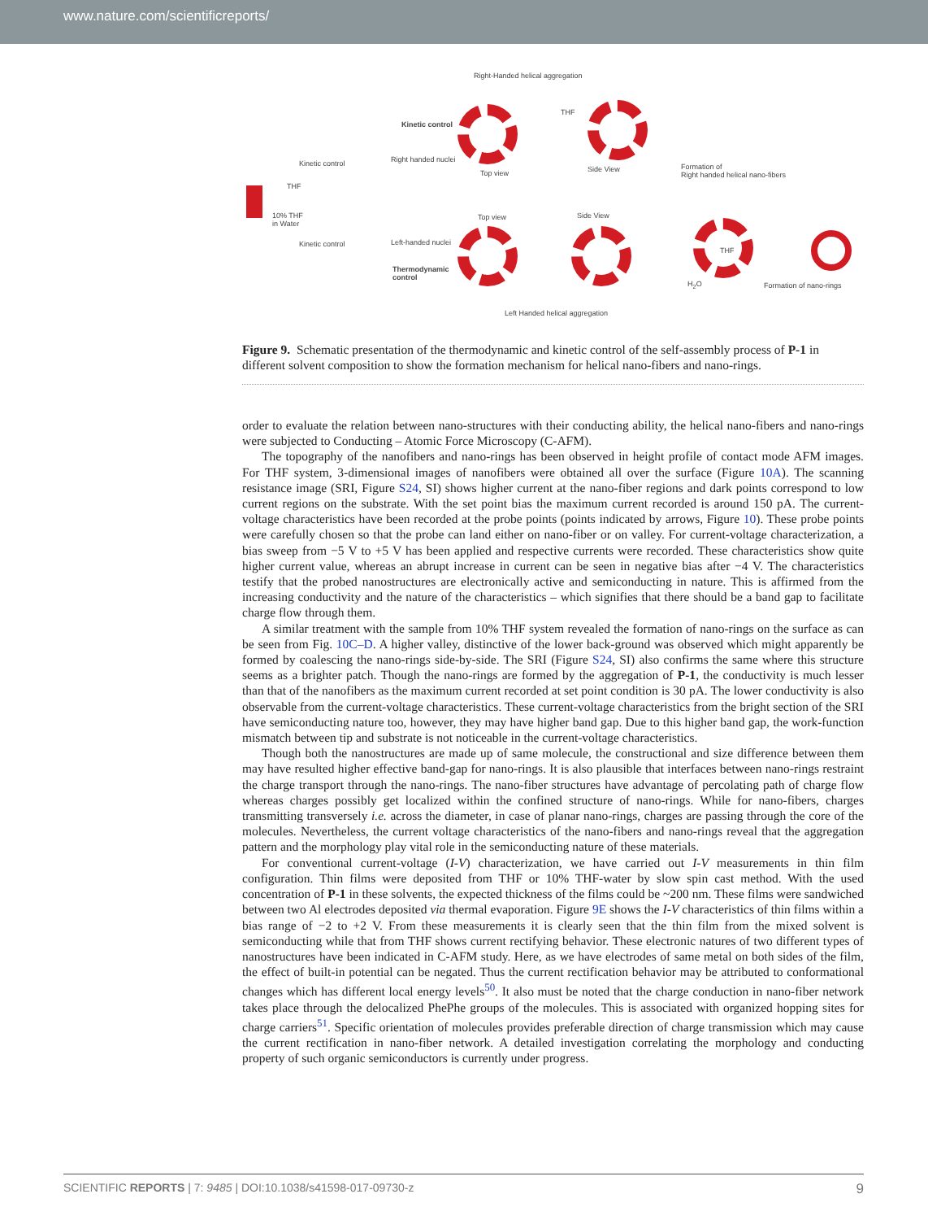www.nature.com/scientificreports/
Right-Handed helical aggregation
Kinetic control
Right handed nuclei
Top view
THF
Side View
Formation of
Right handed helical nano-fibers
Kinetic control
THF
10% THF
in Water
Kinetic control Left-handed nuclei
Thermodynamic
control
Top view Side View
THF
H<sub>2</sub>O Formation of nano-rings
Left Handed helical aggregation
Figure 9. Schematic presentation of the thermodynamic and kinetic control of the self-assembly process of P-1 in different solvent composition to show the formation mechanism for helical nano-fibers and nano-rings.
order to evaluate the relation between nano-structures with their conducting ability, the helical nano-fibers and nano-rings were subjected to Conducting – Atomic Force Microscopy (C-AFM).
The topography of the nanofibers and nano-rings has been observed in height profile of contact mode AFM images. For THF system, 3-dimensional images of nanofibers were obtained all over the surface (Figure 10A). The scanning resistance image (SRI, Figure S24, SI) shows higher current at the nano-fiber regions and dark points correspond to low current regions on the substrate. With the set point bias the maximum current recorded is around 150 pA. The current-voltage characteristics have been recorded at the probe points (points indicated by arrows, Figure 10). These probe points were carefully chosen so that the probe can land either on nano-fiber or on valley. For current-voltage characterization, a bias sweep from −5 V to +5 V has been applied and respective currents were recorded. These characteristics show quite higher current value, whereas an abrupt increase in current can be seen in negative bias after −4 V. The characteristics testify that the probed nanostructures are electronically active and semiconducting in nature. This is affirmed from the increasing conductivity and the nature of the characteristics – which signifies that there should be a band gap to facilitate charge flow through them.
A similar treatment with the sample from 10% THF system revealed the formation of nano-rings on the surface as can be seen from Fig. 10C–D. A higher valley, distinctive of the lower back-ground was observed which might apparently be formed by coalescing the nano-rings side-by-side. The SRI (Figure S24, SI) also confirms the same where this structure seems as a brighter patch. Though the nano-rings are formed by the aggregation of P-1, the conductivity is much lesser than that of the nanofibers as the maximum current recorded at set point condition is 30 pA. The lower conductivity is also observable from the current-voltage characteristics. These current-voltage characteristics from the bright section of the SRI have semiconducting nature too, however, they may have higher band gap. Due to this higher band gap, the work-function mismatch between tip and substrate is not noticeable in the current-voltage characteristics.
Though both the nanostructures are made up of same molecule, the constructional and size difference between them may have resulted higher effective band-gap for nano-rings. It is also plausible that interfaces between nano-rings restraint the charge transport through the nano-rings. The nano-fiber structures have advantage of percolating path of charge flow whereas charges possibly get localized within the confined structure of nano-rings. While for nano-fibers, charges transmitting transversely i.e. across the diameter, in case of planar nano-rings, charges are passing through the core of the molecules. Nevertheless, the current voltage characteristics of the nano-fibers and nano-rings reveal that the aggregation pattern and the morphology play vital role in the semiconducting nature of these materials.
For conventional current-voltage (I-V) characterization, we have carried out I-V measurements in thin film configuration. Thin films were deposited from THF or 10% THF-water by slow spin cast method. With the used concentration of P-1 in these solvents, the expected thickness of the films could be ~200 nm. These films were sandwiched between two Al electrodes deposited via thermal evaporation. Figure 9E shows the I-V characteristics of thin films within a bias range of −2 to +2 V. From these measurements it is clearly seen that the thin film from the mixed solvent is semiconducting while that from THF shows current rectifying behavior. These electronic natures of two different types of nanostructures have been indicated in C-AFM study. Here, as we have electrodes of same metal on both sides of the film, the effect of built-in potential can be negated. Thus the current rectification behavior may be attributed to conformational changes which has different local energy levels<sup>50</sup>. It also must be noted that the charge conduction in nano-fiber network takes place through the delocalized PhePhe groups of the molecules. This is associated with organized hopping sites for charge carriers<sup>51</sup>. Specific orientation of molecules provides preferable direction of charge transmission which may cause the current rectification in nano-fiber network. A detailed investigation correlating the morphology and conducting property of such organic semiconductors is currently under progress.
SCIENTIFIC REPORTS | 7: 9485 | DOI:10.1038/s41598-017-09730-z 9